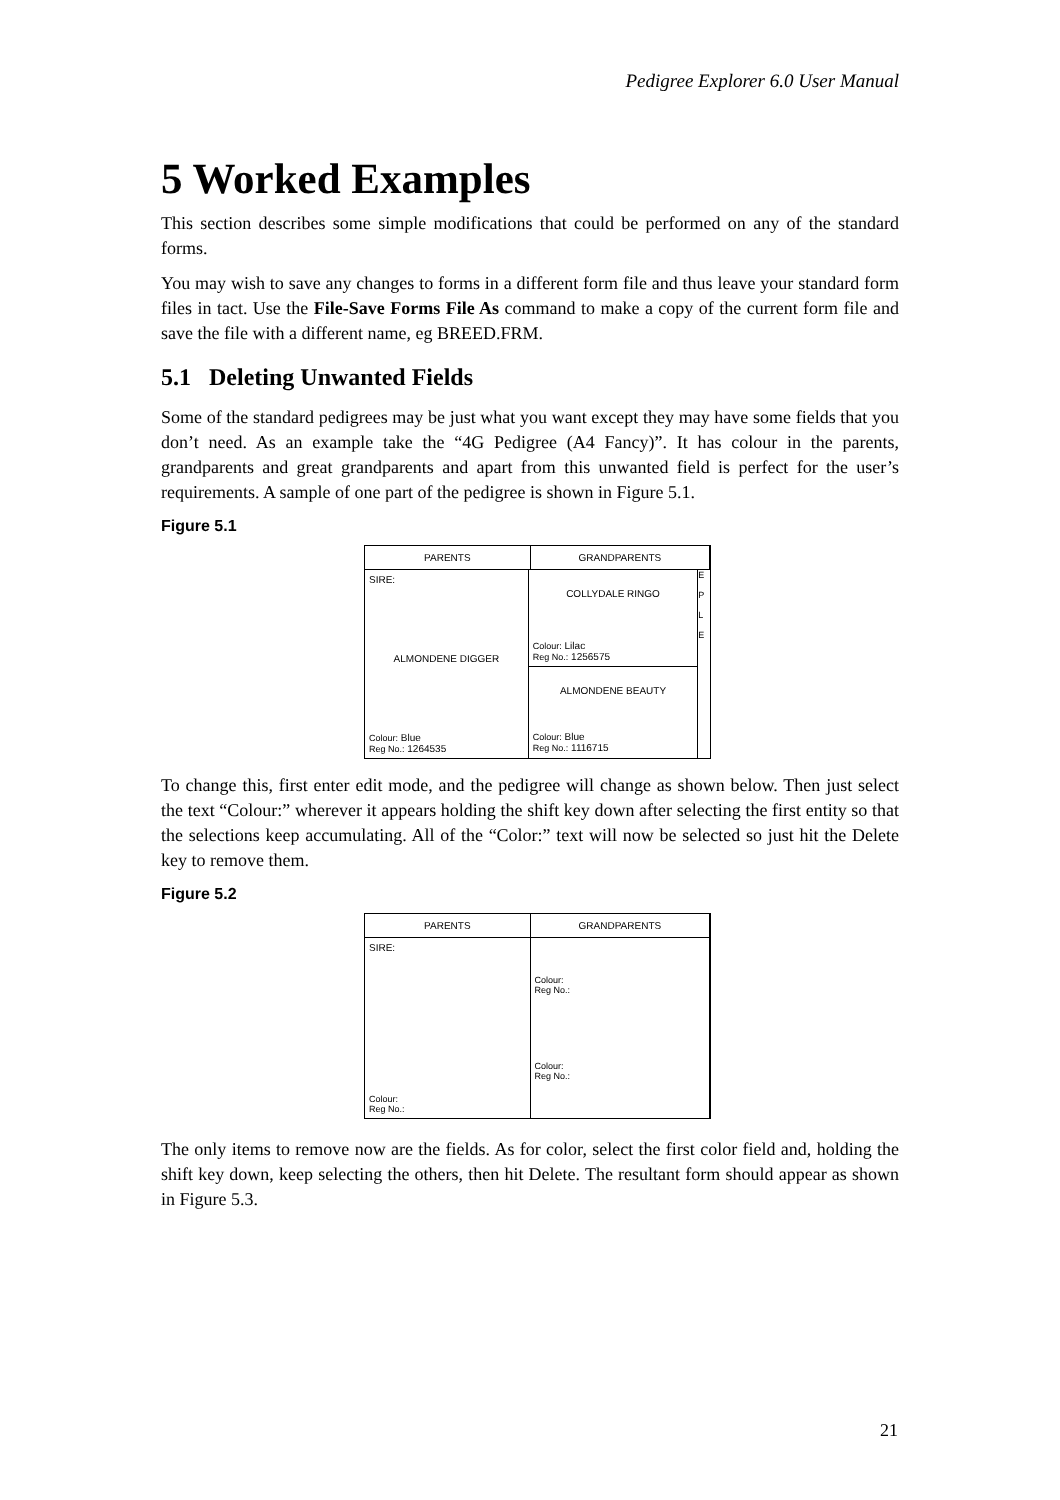Pedigree Explorer 6.0 User Manual
5 Worked Examples
This section describes some simple modifications that could be performed on any of the standard forms.
You may wish to save any changes to forms in a different form file and thus leave your standard form files in tact. Use the File-Save Forms File As command to make a copy of the current form file and save the file with a different name, eg BREED.FRM.
5.1 Deleting Unwanted Fields
Some of the standard pedigrees may be just what you want except they may have some fields that you don’t need. As an example take the “4G Pedigree (A4 Fancy)”. It has colour in the parents, grandparents and great grandparents and apart from this unwanted field is perfect for the user’s requirements. A sample of one part of the pedigree is shown in Figure 5.1.
Figure 5.1
PARENTS GRANDPARENTS
SIRE:
ALMONDENE DIGGER
Colour: Blue
Reg No.: 1264535
COLLYDALE RINGO
Colour: Lilac
Reg No.: 1256575
ALMONDENE BEAUTY
Colour: Blue
Reg No.: 1116715
E
P
L
E
To change this, first enter edit mode, and the pedigree will change as shown below. Then just select the text “Colour:” wherever it appears holding the shift key down after selecting the first entity so that the selections keep accumulating. All of the “Color:” text will now be selected so just hit the Delete key to remove them.
Figure 5.2
PARENTS GRANDPARENTS
SIRE:
Colour:
Reg No.:
Colour:
Reg No.:
Colour:
Reg No.:
The only items to remove now are the fields. As for color, select the first color field and, holding the shift key down, keep selecting the others, then hit Delete. The resultant form should appear as shown in Figure 5.3.
21